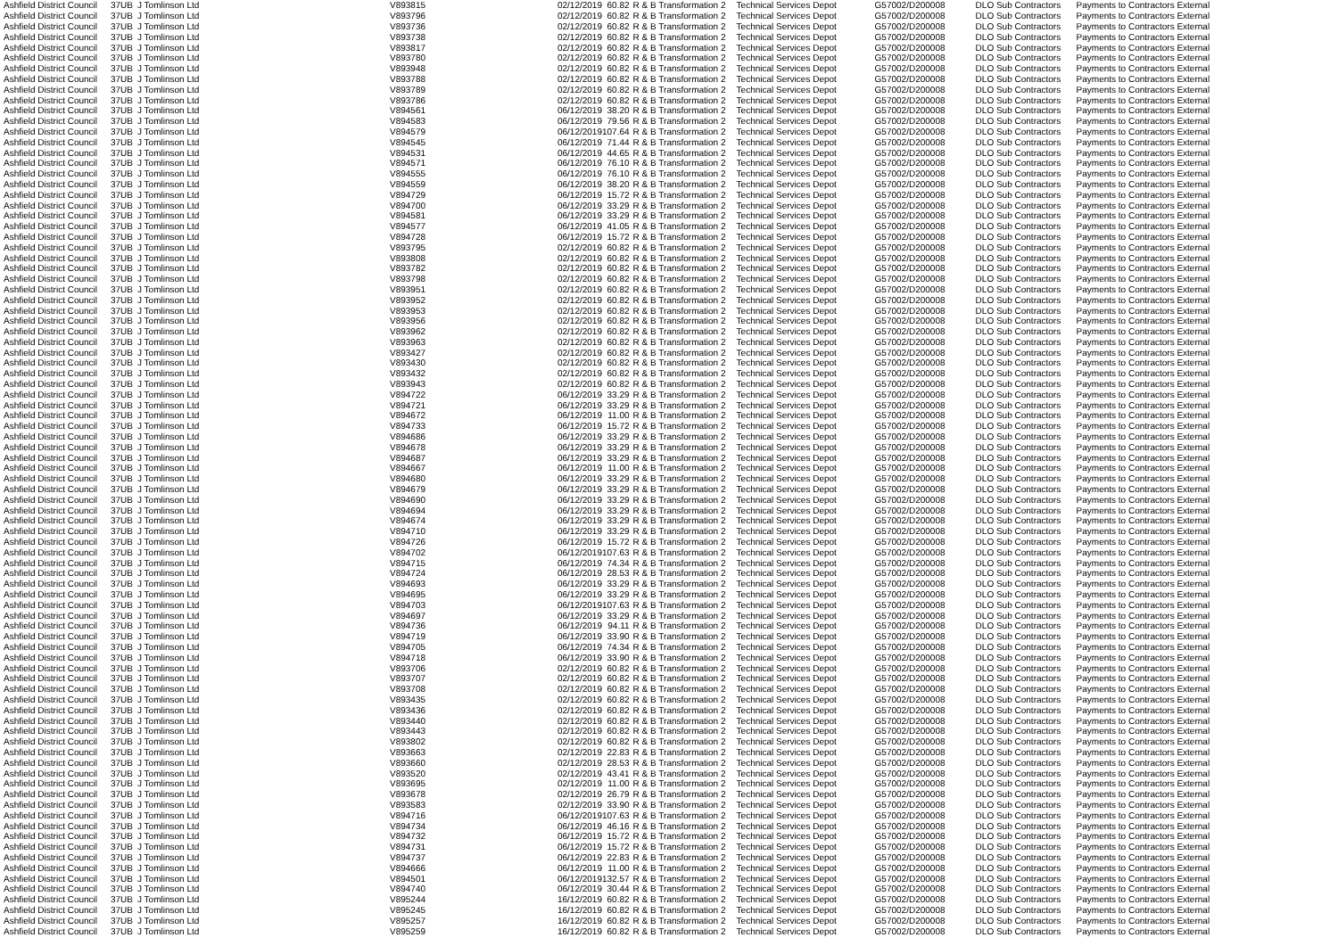| Ashfield District Council | 37UB | J Tomlinson Ltd | V893815 | 02/12/2019 | 60.82 | R & B Transformation 2 | Technical Services Depot | G57002/D200008 | DLO Sub Contractors | Payments to Contractors External |
| Ashfield District Council | 37UB | J Tomlinson Ltd | V893796 | 02/12/2019 | 60.82 | R & B Transformation 2 | Technical Services Depot | G57002/D200008 | DLO Sub Contractors | Payments to Contractors External |
| Ashfield District Council | 37UB | J Tomlinson Ltd | V893736 | 02/12/2019 | 60.82 | R & B Transformation 2 | Technical Services Depot | G57002/D200008 | DLO Sub Contractors | Payments to Contractors External |
| Ashfield District Council | 37UB | J Tomlinson Ltd | V893738 | 02/12/2019 | 60.82 | R & B Transformation 2 | Technical Services Depot | G57002/D200008 | DLO Sub Contractors | Payments to Contractors External |
| Ashfield District Council | 37UB | J Tomlinson Ltd | V893817 | 02/12/2019 | 60.82 | R & B Transformation 2 | Technical Services Depot | G57002/D200008 | DLO Sub Contractors | Payments to Contractors External |
| Ashfield District Council | 37UB | J Tomlinson Ltd | V893780 | 02/12/2019 | 60.82 | R & B Transformation 2 | Technical Services Depot | G57002/D200008 | DLO Sub Contractors | Payments to Contractors External |
| Ashfield District Council | 37UB | J Tomlinson Ltd | V893948 | 02/12/2019 | 60.82 | R & B Transformation 2 | Technical Services Depot | G57002/D200008 | DLO Sub Contractors | Payments to Contractors External |
| Ashfield District Council | 37UB | J Tomlinson Ltd | V893788 | 02/12/2019 | 60.82 | R & B Transformation 2 | Technical Services Depot | G57002/D200008 | DLO Sub Contractors | Payments to Contractors External |
| Ashfield District Council | 37UB | J Tomlinson Ltd | V893789 | 02/12/2019 | 60.82 | R & B Transformation 2 | Technical Services Depot | G57002/D200008 | DLO Sub Contractors | Payments to Contractors External |
| Ashfield District Council | 37UB | J Tomlinson Ltd | V893786 | 02/12/2019 | 60.82 | R & B Transformation 2 | Technical Services Depot | G57002/D200008 | DLO Sub Contractors | Payments to Contractors External |
| Ashfield District Council | 37UB | J Tomlinson Ltd | V894561 | 06/12/2019 | 38.20 | R & B Transformation 2 | Technical Services Depot | G57002/D200008 | DLO Sub Contractors | Payments to Contractors External |
| Ashfield District Council | 37UB | J Tomlinson Ltd | V894583 | 06/12/2019 | 79.56 | R & B Transformation 2 | Technical Services Depot | G57002/D200008 | DLO Sub Contractors | Payments to Contractors External |
| Ashfield District Council | 37UB | J Tomlinson Ltd | V894579 | 06/12/2019 | 107.64 | R & B Transformation 2 | Technical Services Depot | G57002/D200008 | DLO Sub Contractors | Payments to Contractors External |
| Ashfield District Council | 37UB | J Tomlinson Ltd | V894545 | 06/12/2019 | 71.44 | R & B Transformation 2 | Technical Services Depot | G57002/D200008 | DLO Sub Contractors | Payments to Contractors External |
| Ashfield District Council | 37UB | J Tomlinson Ltd | V894531 | 06/12/2019 | 44.65 | R & B Transformation 2 | Technical Services Depot | G57002/D200008 | DLO Sub Contractors | Payments to Contractors External |
| Ashfield District Council | 37UB | J Tomlinson Ltd | V894571 | 06/12/2019 | 76.10 | R & B Transformation 2 | Technical Services Depot | G57002/D200008 | DLO Sub Contractors | Payments to Contractors External |
| Ashfield District Council | 37UB | J Tomlinson Ltd | V894555 | 06/12/2019 | 76.10 | R & B Transformation 2 | Technical Services Depot | G57002/D200008 | DLO Sub Contractors | Payments to Contractors External |
| Ashfield District Council | 37UB | J Tomlinson Ltd | V894559 | 06/12/2019 | 38.20 | R & B Transformation 2 | Technical Services Depot | G57002/D200008 | DLO Sub Contractors | Payments to Contractors External |
| Ashfield District Council | 37UB | J Tomlinson Ltd | V894729 | 06/12/2019 | 15.72 | R & B Transformation 2 | Technical Services Depot | G57002/D200008 | DLO Sub Contractors | Payments to Contractors External |
| Ashfield District Council | 37UB | J Tomlinson Ltd | V894700 | 06/12/2019 | 33.29 | R & B Transformation 2 | Technical Services Depot | G57002/D200008 | DLO Sub Contractors | Payments to Contractors External |
| Ashfield District Council | 37UB | J Tomlinson Ltd | V894581 | 06/12/2019 | 33.29 | R & B Transformation 2 | Technical Services Depot | G57002/D200008 | DLO Sub Contractors | Payments to Contractors External |
| Ashfield District Council | 37UB | J Tomlinson Ltd | V894577 | 06/12/2019 | 41.05 | R & B Transformation 2 | Technical Services Depot | G57002/D200008 | DLO Sub Contractors | Payments to Contractors External |
| Ashfield District Council | 37UB | J Tomlinson Ltd | V894728 | 06/12/2019 | 15.72 | R & B Transformation 2 | Technical Services Depot | G57002/D200008 | DLO Sub Contractors | Payments to Contractors External |
| Ashfield District Council | 37UB | J Tomlinson Ltd | V893795 | 02/12/2019 | 60.82 | R & B Transformation 2 | Technical Services Depot | G57002/D200008 | DLO Sub Contractors | Payments to Contractors External |
| Ashfield District Council | 37UB | J Tomlinson Ltd | V893808 | 02/12/2019 | 60.82 | R & B Transformation 2 | Technical Services Depot | G57002/D200008 | DLO Sub Contractors | Payments to Contractors External |
| Ashfield District Council | 37UB | J Tomlinson Ltd | V893782 | 02/12/2019 | 60.82 | R & B Transformation 2 | Technical Services Depot | G57002/D200008 | DLO Sub Contractors | Payments to Contractors External |
| Ashfield District Council | 37UB | J Tomlinson Ltd | V893798 | 02/12/2019 | 60.82 | R & B Transformation 2 | Technical Services Depot | G57002/D200008 | DLO Sub Contractors | Payments to Contractors External |
| Ashfield District Council | 37UB | J Tomlinson Ltd | V893951 | 02/12/2019 | 60.82 | R & B Transformation 2 | Technical Services Depot | G57002/D200008 | DLO Sub Contractors | Payments to Contractors External |
| Ashfield District Council | 37UB | J Tomlinson Ltd | V893952 | 02/12/2019 | 60.82 | R & B Transformation 2 | Technical Services Depot | G57002/D200008 | DLO Sub Contractors | Payments to Contractors External |
| Ashfield District Council | 37UB | J Tomlinson Ltd | V893953 | 02/12/2019 | 60.82 | R & B Transformation 2 | Technical Services Depot | G57002/D200008 | DLO Sub Contractors | Payments to Contractors External |
| Ashfield District Council | 37UB | J Tomlinson Ltd | V893956 | 02/12/2019 | 60.82 | R & B Transformation 2 | Technical Services Depot | G57002/D200008 | DLO Sub Contractors | Payments to Contractors External |
| Ashfield District Council | 37UB | J Tomlinson Ltd | V893962 | 02/12/2019 | 60.82 | R & B Transformation 2 | Technical Services Depot | G57002/D200008 | DLO Sub Contractors | Payments to Contractors External |
| Ashfield District Council | 37UB | J Tomlinson Ltd | V893963 | 02/12/2019 | 60.82 | R & B Transformation 2 | Technical Services Depot | G57002/D200008 | DLO Sub Contractors | Payments to Contractors External |
| Ashfield District Council | 37UB | J Tomlinson Ltd | V893427 | 02/12/2019 | 60.82 | R & B Transformation 2 | Technical Services Depot | G57002/D200008 | DLO Sub Contractors | Payments to Contractors External |
| Ashfield District Council | 37UB | J Tomlinson Ltd | V893430 | 02/12/2019 | 60.82 | R & B Transformation 2 | Technical Services Depot | G57002/D200008 | DLO Sub Contractors | Payments to Contractors External |
| Ashfield District Council | 37UB | J Tomlinson Ltd | V893432 | 02/12/2019 | 60.82 | R & B Transformation 2 | Technical Services Depot | G57002/D200008 | DLO Sub Contractors | Payments to Contractors External |
| Ashfield District Council | 37UB | J Tomlinson Ltd | V893943 | 02/12/2019 | 60.82 | R & B Transformation 2 | Technical Services Depot | G57002/D200008 | DLO Sub Contractors | Payments to Contractors External |
| Ashfield District Council | 37UB | J Tomlinson Ltd | V894722 | 06/12/2019 | 33.29 | R & B Transformation 2 | Technical Services Depot | G57002/D200008 | DLO Sub Contractors | Payments to Contractors External |
| Ashfield District Council | 37UB | J Tomlinson Ltd | V894721 | 06/12/2019 | 33.29 | R & B Transformation 2 | Technical Services Depot | G57002/D200008 | DLO Sub Contractors | Payments to Contractors External |
| Ashfield District Council | 37UB | J Tomlinson Ltd | V894672 | 06/12/2019 | 11.00 | R & B Transformation 2 | Technical Services Depot | G57002/D200008 | DLO Sub Contractors | Payments to Contractors External |
| Ashfield District Council | 37UB | J Tomlinson Ltd | V894733 | 06/12/2019 | 15.72 | R & B Transformation 2 | Technical Services Depot | G57002/D200008 | DLO Sub Contractors | Payments to Contractors External |
| Ashfield District Council | 37UB | J Tomlinson Ltd | V894686 | 06/12/2019 | 33.29 | R & B Transformation 2 | Technical Services Depot | G57002/D200008 | DLO Sub Contractors | Payments to Contractors External |
| Ashfield District Council | 37UB | J Tomlinson Ltd | V894678 | 06/12/2019 | 33.29 | R & B Transformation 2 | Technical Services Depot | G57002/D200008 | DLO Sub Contractors | Payments to Contractors External |
| Ashfield District Council | 37UB | J Tomlinson Ltd | V894687 | 06/12/2019 | 33.29 | R & B Transformation 2 | Technical Services Depot | G57002/D200008 | DLO Sub Contractors | Payments to Contractors External |
| Ashfield District Council | 37UB | J Tomlinson Ltd | V894667 | 06/12/2019 | 11.00 | R & B Transformation 2 | Technical Services Depot | G57002/D200008 | DLO Sub Contractors | Payments to Contractors External |
| Ashfield District Council | 37UB | J Tomlinson Ltd | V894680 | 06/12/2019 | 33.29 | R & B Transformation 2 | Technical Services Depot | G57002/D200008 | DLO Sub Contractors | Payments to Contractors External |
| Ashfield District Council | 37UB | J Tomlinson Ltd | V894679 | 06/12/2019 | 33.29 | R & B Transformation 2 | Technical Services Depot | G57002/D200008 | DLO Sub Contractors | Payments to Contractors External |
| Ashfield District Council | 37UB | J Tomlinson Ltd | V894690 | 06/12/2019 | 33.29 | R & B Transformation 2 | Technical Services Depot | G57002/D200008 | DLO Sub Contractors | Payments to Contractors External |
| Ashfield District Council | 37UB | J Tomlinson Ltd | V894694 | 06/12/2019 | 33.29 | R & B Transformation 2 | Technical Services Depot | G57002/D200008 | DLO Sub Contractors | Payments to Contractors External |
| Ashfield District Council | 37UB | J Tomlinson Ltd | V894674 | 06/12/2019 | 33.29 | R & B Transformation 2 | Technical Services Depot | G57002/D200008 | DLO Sub Contractors | Payments to Contractors External |
| Ashfield District Council | 37UB | J Tomlinson Ltd | V894710 | 06/12/2019 | 33.29 | R & B Transformation 2 | Technical Services Depot | G57002/D200008 | DLO Sub Contractors | Payments to Contractors External |
| Ashfield District Council | 37UB | J Tomlinson Ltd | V894726 | 06/12/2019 | 15.72 | R & B Transformation 2 | Technical Services Depot | G57002/D200008 | DLO Sub Contractors | Payments to Contractors External |
| Ashfield District Council | 37UB | J Tomlinson Ltd | V894702 | 06/12/2019 | 107.63 | R & B Transformation 2 | Technical Services Depot | G57002/D200008 | DLO Sub Contractors | Payments to Contractors External |
| Ashfield District Council | 37UB | J Tomlinson Ltd | V894715 | 06/12/2019 | 74.34 | R & B Transformation 2 | Technical Services Depot | G57002/D200008 | DLO Sub Contractors | Payments to Contractors External |
| Ashfield District Council | 37UB | J Tomlinson Ltd | V894724 | 06/12/2019 | 28.53 | R & B Transformation 2 | Technical Services Depot | G57002/D200008 | DLO Sub Contractors | Payments to Contractors External |
| Ashfield District Council | 37UB | J Tomlinson Ltd | V894693 | 06/12/2019 | 33.29 | R & B Transformation 2 | Technical Services Depot | G57002/D200008 | DLO Sub Contractors | Payments to Contractors External |
| Ashfield District Council | 37UB | J Tomlinson Ltd | V894695 | 06/12/2019 | 33.29 | R & B Transformation 2 | Technical Services Depot | G57002/D200008 | DLO Sub Contractors | Payments to Contractors External |
| Ashfield District Council | 37UB | J Tomlinson Ltd | V894703 | 06/12/2019 | 107.63 | R & B Transformation 2 | Technical Services Depot | G57002/D200008 | DLO Sub Contractors | Payments to Contractors External |
| Ashfield District Council | 37UB | J Tomlinson Ltd | V894697 | 06/12/2019 | 33.29 | R & B Transformation 2 | Technical Services Depot | G57002/D200008 | DLO Sub Contractors | Payments to Contractors External |
| Ashfield District Council | 37UB | J Tomlinson Ltd | V894736 | 06/12/2019 | 94.11 | R & B Transformation 2 | Technical Services Depot | G57002/D200008 | DLO Sub Contractors | Payments to Contractors External |
| Ashfield District Council | 37UB | J Tomlinson Ltd | V894719 | 06/12/2019 | 33.90 | R & B Transformation 2 | Technical Services Depot | G57002/D200008 | DLO Sub Contractors | Payments to Contractors External |
| Ashfield District Council | 37UB | J Tomlinson Ltd | V894705 | 06/12/2019 | 74.34 | R & B Transformation 2 | Technical Services Depot | G57002/D200008 | DLO Sub Contractors | Payments to Contractors External |
| Ashfield District Council | 37UB | J Tomlinson Ltd | V894718 | 06/12/2019 | 33.90 | R & B Transformation 2 | Technical Services Depot | G57002/D200008 | DLO Sub Contractors | Payments to Contractors External |
| Ashfield District Council | 37UB | J Tomlinson Ltd | V893706 | 02/12/2019 | 60.82 | R & B Transformation 2 | Technical Services Depot | G57002/D200008 | DLO Sub Contractors | Payments to Contractors External |
| Ashfield District Council | 37UB | J Tomlinson Ltd | V893707 | 02/12/2019 | 60.82 | R & B Transformation 2 | Technical Services Depot | G57002/D200008 | DLO Sub Contractors | Payments to Contractors External |
| Ashfield District Council | 37UB | J Tomlinson Ltd | V893708 | 02/12/2019 | 60.82 | R & B Transformation 2 | Technical Services Depot | G57002/D200008 | DLO Sub Contractors | Payments to Contractors External |
| Ashfield District Council | 37UB | J Tomlinson Ltd | V893435 | 02/12/2019 | 60.82 | R & B Transformation 2 | Technical Services Depot | G57002/D200008 | DLO Sub Contractors | Payments to Contractors External |
| Ashfield District Council | 37UB | J Tomlinson Ltd | V893436 | 02/12/2019 | 60.82 | R & B Transformation 2 | Technical Services Depot | G57002/D200008 | DLO Sub Contractors | Payments to Contractors External |
| Ashfield District Council | 37UB | J Tomlinson Ltd | V893440 | 02/12/2019 | 60.82 | R & B Transformation 2 | Technical Services Depot | G57002/D200008 | DLO Sub Contractors | Payments to Contractors External |
| Ashfield District Council | 37UB | J Tomlinson Ltd | V893443 | 02/12/2019 | 60.82 | R & B Transformation 2 | Technical Services Depot | G57002/D200008 | DLO Sub Contractors | Payments to Contractors External |
| Ashfield District Council | 37UB | J Tomlinson Ltd | V893802 | 02/12/2019 | 60.82 | R & B Transformation 2 | Technical Services Depot | G57002/D200008 | DLO Sub Contractors | Payments to Contractors External |
| Ashfield District Council | 37UB | J Tomlinson Ltd | V893663 | 02/12/2019 | 22.83 | R & B Transformation 2 | Technical Services Depot | G57002/D200008 | DLO Sub Contractors | Payments to Contractors External |
| Ashfield District Council | 37UB | J Tomlinson Ltd | V893660 | 02/12/2019 | 28.53 | R & B Transformation 2 | Technical Services Depot | G57002/D200008 | DLO Sub Contractors | Payments to Contractors External |
| Ashfield District Council | 37UB | J Tomlinson Ltd | V893520 | 02/12/2019 | 43.41 | R & B Transformation 2 | Technical Services Depot | G57002/D200008 | DLO Sub Contractors | Payments to Contractors External |
| Ashfield District Council | 37UB | J Tomlinson Ltd | V893695 | 02/12/2019 | 11.00 | R & B Transformation 2 | Technical Services Depot | G57002/D200008 | DLO Sub Contractors | Payments to Contractors External |
| Ashfield District Council | 37UB | J Tomlinson Ltd | V893678 | 02/12/2019 | 26.79 | R & B Transformation 2 | Technical Services Depot | G57002/D200008 | DLO Sub Contractors | Payments to Contractors External |
| Ashfield District Council | 37UB | J Tomlinson Ltd | V893583 | 02/12/2019 | 33.90 | R & B Transformation 2 | Technical Services Depot | G57002/D200008 | DLO Sub Contractors | Payments to Contractors External |
| Ashfield District Council | 37UB | J Tomlinson Ltd | V894716 | 06/12/2019 | 107.63 | R & B Transformation 2 | Technical Services Depot | G57002/D200008 | DLO Sub Contractors | Payments to Contractors External |
| Ashfield District Council | 37UB | J Tomlinson Ltd | V894734 | 06/12/2019 | 46.16 | R & B Transformation 2 | Technical Services Depot | G57002/D200008 | DLO Sub Contractors | Payments to Contractors External |
| Ashfield District Council | 37UB | J Tomlinson Ltd | V894732 | 06/12/2019 | 15.72 | R & B Transformation 2 | Technical Services Depot | G57002/D200008 | DLO Sub Contractors | Payments to Contractors External |
| Ashfield District Council | 37UB | J Tomlinson Ltd | V894731 | 06/12/2019 | 15.72 | R & B Transformation 2 | Technical Services Depot | G57002/D200008 | DLO Sub Contractors | Payments to Contractors External |
| Ashfield District Council | 37UB | J Tomlinson Ltd | V894737 | 06/12/2019 | 22.83 | R & B Transformation 2 | Technical Services Depot | G57002/D200008 | DLO Sub Contractors | Payments to Contractors External |
| Ashfield District Council | 37UB | J Tomlinson Ltd | V894666 | 06/12/2019 | 11.00 | R & B Transformation 2 | Technical Services Depot | G57002/D200008 | DLO Sub Contractors | Payments to Contractors External |
| Ashfield District Council | 37UB | J Tomlinson Ltd | V894501 | 06/12/2019 | 132.57 | R & B Transformation 2 | Technical Services Depot | G57002/D200008 | DLO Sub Contractors | Payments to Contractors External |
| Ashfield District Council | 37UB | J Tomlinson Ltd | V894740 | 06/12/2019 | 30.44 | R & B Transformation 2 | Technical Services Depot | G57002/D200008 | DLO Sub Contractors | Payments to Contractors External |
| Ashfield District Council | 37UB | J Tomlinson Ltd | V895244 | 16/12/2019 | 60.82 | R & B Transformation 2 | Technical Services Depot | G57002/D200008 | DLO Sub Contractors | Payments to Contractors External |
| Ashfield District Council | 37UB | J Tomlinson Ltd | V895245 | 16/12/2019 | 60.82 | R & B Transformation 2 | Technical Services Depot | G57002/D200008 | DLO Sub Contractors | Payments to Contractors External |
| Ashfield District Council | 37UB | J Tomlinson Ltd | V895257 | 16/12/2019 | 60.82 | R & B Transformation 2 | Technical Services Depot | G57002/D200008 | DLO Sub Contractors | Payments to Contractors External |
| Ashfield District Council | 37UB | J Tomlinson Ltd | V895259 | 16/12/2019 | 60.82 | R & B Transformation 2 | Technical Services Depot | G57002/D200008 | DLO Sub Contractors | Payments to Contractors External |